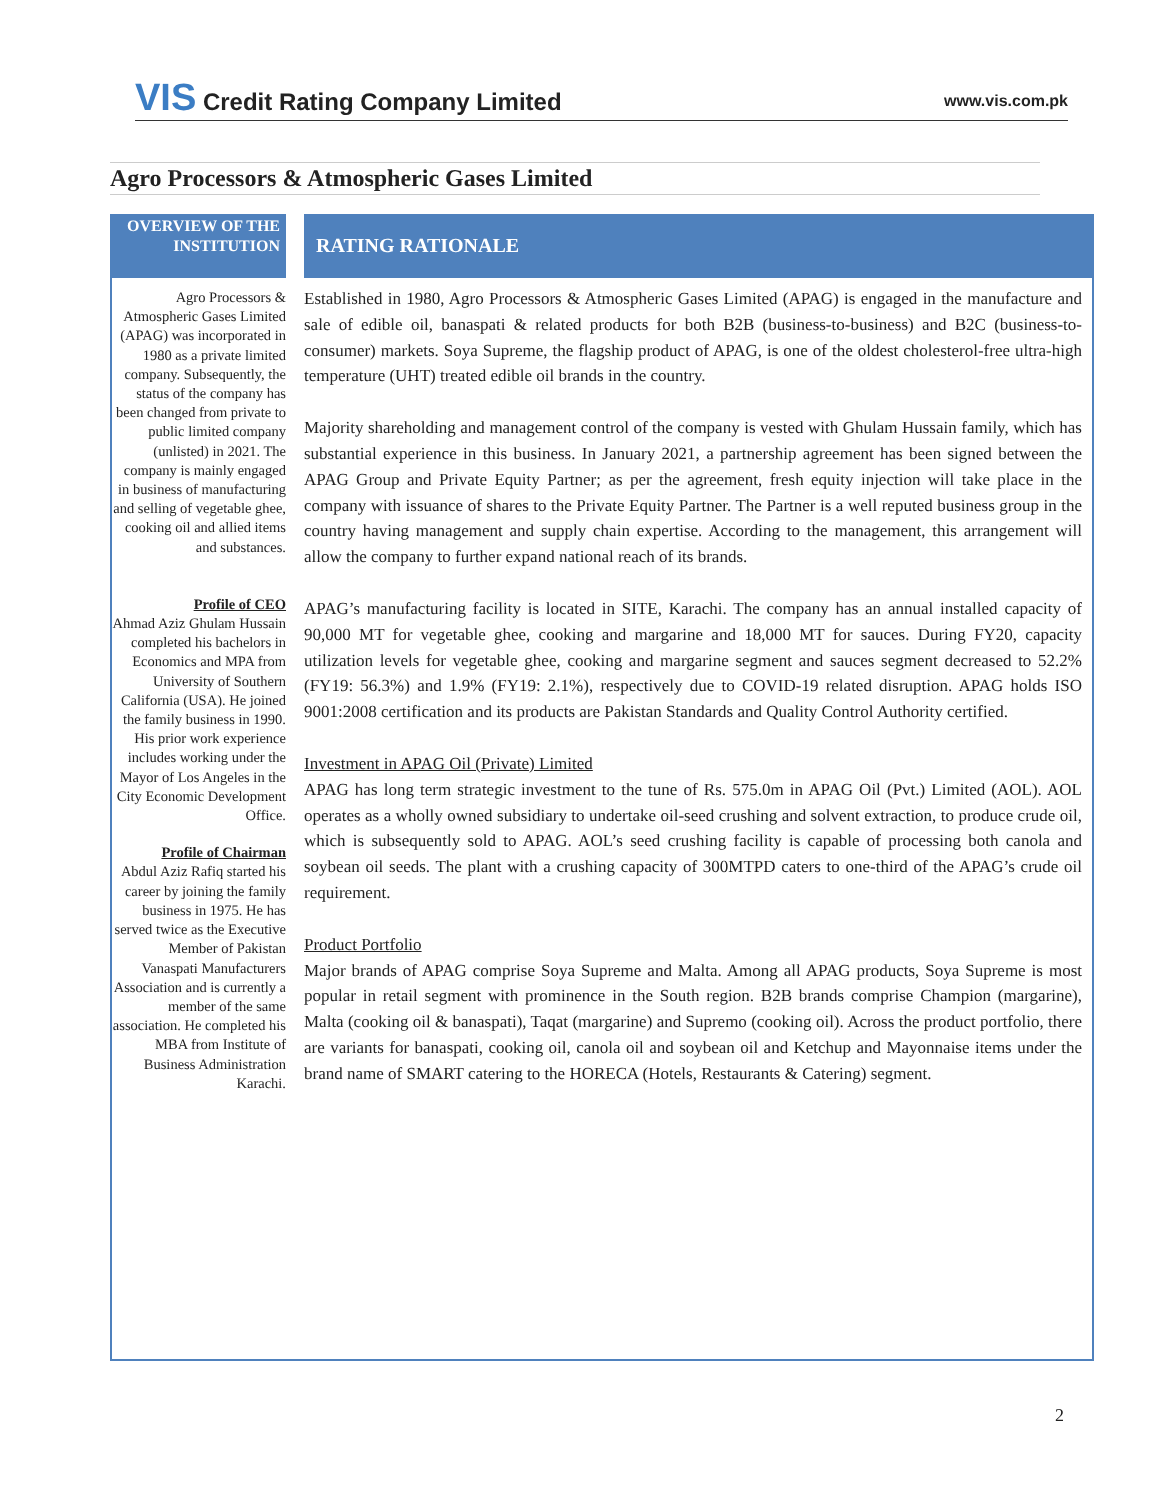VIS Credit Rating Company Limited
www.vis.com.pk
Agro Processors & Atmospheric Gases Limited
OVERVIEW OF THE INSTITUTION
Agro Processors & Atmospheric Gases Limited (APAG) was incorporated in 1980 as a private limited company. Subsequently, the status of the company has been changed from private to public limited company (unlisted) in 2021. The company is mainly engaged in business of manufacturing and selling of vegetable ghee, cooking oil and allied items and substances.
Profile of CEO
Ahmad Aziz Ghulam Hussain completed his bachelors in Economics and MPA from University of Southern California (USA). He joined the family business in 1990. His prior work experience includes working under the Mayor of Los Angeles in the City Economic Development Office.
Profile of Chairman
Abdul Aziz Rafiq started his career by joining the family business in 1975. He has served twice as the Executive Member of Pakistan Vanaspati Manufacturers Association and is currently a member of the same association. He completed his MBA from Institute of Business Administration Karachi.
RATING RATIONALE
Established in 1980, Agro Processors & Atmospheric Gases Limited (APAG) is engaged in the manufacture and sale of edible oil, banaspati & related products for both B2B (business-to-business) and B2C (business-to-consumer) markets. Soya Supreme, the flagship product of APAG, is one of the oldest cholesterol-free ultra-high temperature (UHT) treated edible oil brands in the country.
Majority shareholding and management control of the company is vested with Ghulam Hussain family, which has substantial experience in this business. In January 2021, a partnership agreement has been signed between the APAG Group and Private Equity Partner; as per the agreement, fresh equity injection will take place in the company with issuance of shares to the Private Equity Partner. The Partner is a well reputed business group in the country having management and supply chain expertise. According to the management, this arrangement will allow the company to further expand national reach of its brands.
APAG’s manufacturing facility is located in SITE, Karachi. The company has an annual installed capacity of 90,000 MT for vegetable ghee, cooking and margarine and 18,000 MT for sauces. During FY20, capacity utilization levels for vegetable ghee, cooking and margarine segment and sauces segment decreased to 52.2% (FY19: 56.3%) and 1.9% (FY19: 2.1%), respectively due to COVID-19 related disruption. APAG holds ISO 9001:2008 certification and its products are Pakistan Standards and Quality Control Authority certified.
Investment in APAG Oil (Private) Limited
APAG has long term strategic investment to the tune of Rs. 575.0m in APAG Oil (Pvt.) Limited (AOL). AOL operates as a wholly owned subsidiary to undertake oil-seed crushing and solvent extraction, to produce crude oil, which is subsequently sold to APAG. AOL’s seed crushing facility is capable of processing both canola and soybean oil seeds. The plant with a crushing capacity of 300MTPD caters to one-third of the APAG’s crude oil requirement.
Product Portfolio
Major brands of APAG comprise Soya Supreme and Malta. Among all APAG products, Soya Supreme is most popular in retail segment with prominence in the South region. B2B brands comprise Champion (margarine), Malta (cooking oil & banaspati), Taqat (margarine) and Supremo (cooking oil). Across the product portfolio, there are variants for banaspati, cooking oil, canola oil and soybean oil and Ketchup and Mayonnaise items under the brand name of SMART catering to the HORECA (Hotels, Restaurants & Catering) segment.
2